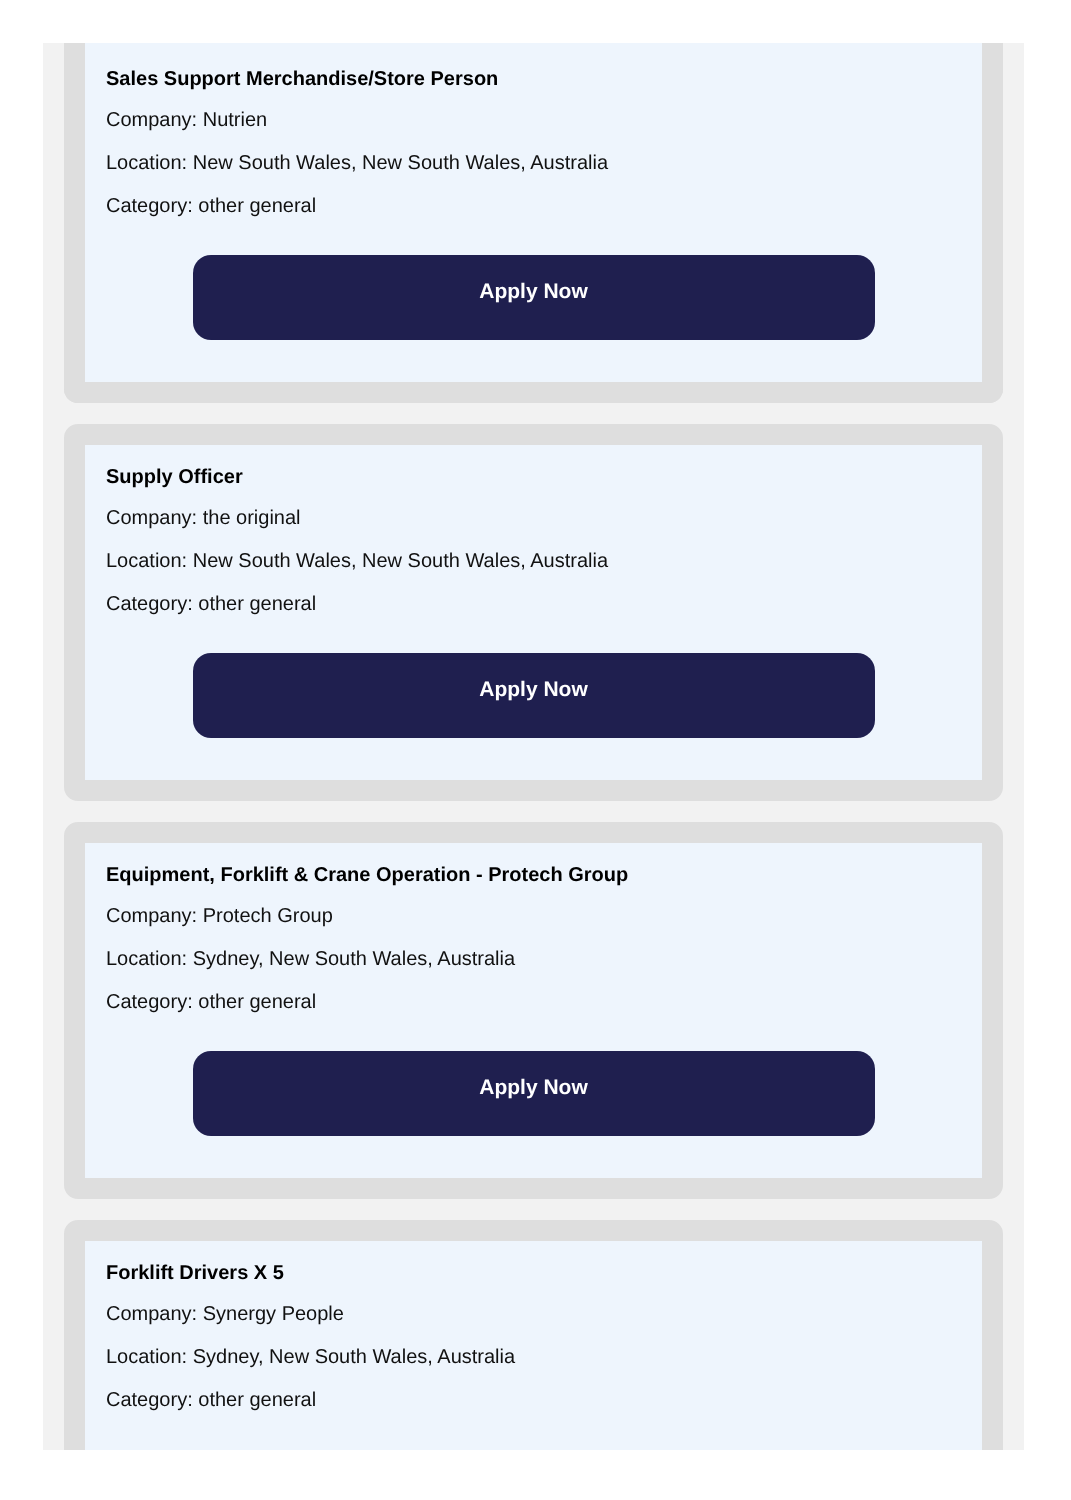Sales Support Merchandise/Store Person
Company: Nutrien
Location: New South Wales, New South Wales, Australia
Category: other general
Apply Now
Supply Officer
Company: the original
Location: New South Wales, New South Wales, Australia
Category: other general
Apply Now
Equipment, Forklift & Crane Operation - Protech Group
Company: Protech Group
Location: Sydney, New South Wales, Australia
Category: other general
Apply Now
Forklift Drivers X 5
Company: Synergy People
Location: Sydney, New South Wales, Australia
Category: other general